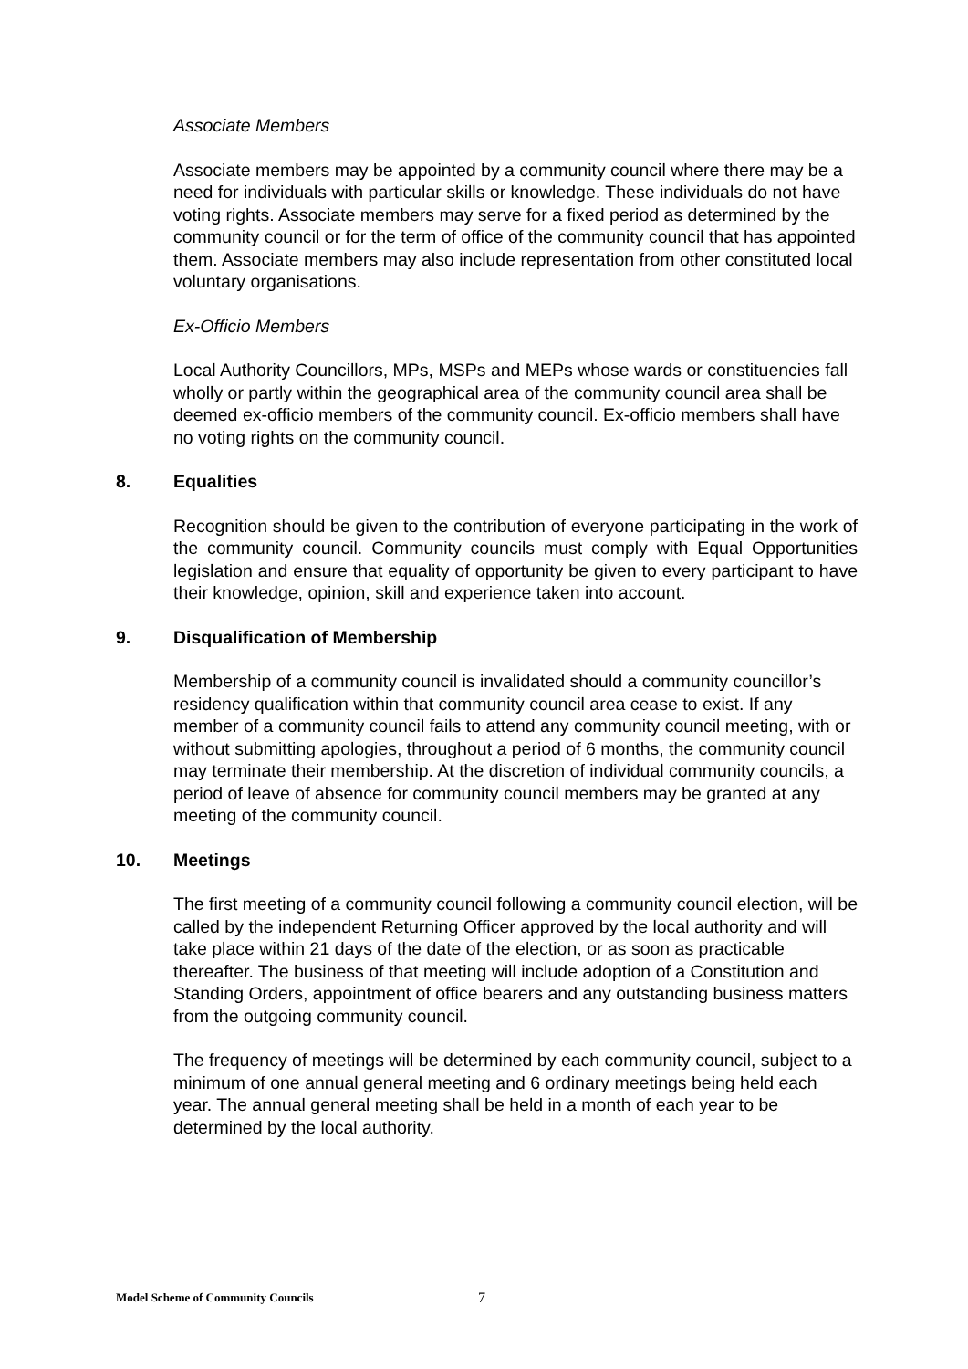Associate Members
Associate members may be appointed by a community council where there may be a need for individuals with particular skills or knowledge. These individuals do not have voting rights. Associate members may serve for a fixed period as determined by the community council or for the term of office of the community council that has appointed them. Associate members may also include representation from other constituted local voluntary organisations.
Ex-Officio Members
Local Authority Councillors, MPs, MSPs and MEPs whose wards or constituencies fall wholly or partly within the geographical area of the community council area shall be deemed ex-officio members of the community council. Ex-officio members shall have no voting rights on the community council.
8. Equalities
Recognition should be given to the contribution of everyone participating in the work of the community council. Community councils must comply with Equal Opportunities legislation and ensure that equality of opportunity be given to every participant to have their knowledge, opinion, skill and experience taken into account.
9. Disqualification of Membership
Membership of a community council is invalidated should a community councillor’s residency qualification within that community council area cease to exist. If any member of a community council fails to attend any community council meeting, with or without submitting apologies, throughout a period of 6 months, the community council may terminate their membership. At the discretion of individual community councils, a period of leave of absence for community council members may be granted at any meeting of the community council.
10. Meetings
The first meeting of a community council following a community council election, will be called by the independent Returning Officer approved by the local authority and will take place within 21 days of the date of the election, or as soon as practicable thereafter. The business of that meeting will include adoption of a Constitution and Standing Orders, appointment of office bearers and any outstanding business matters from the outgoing community council.
The frequency of meetings will be determined by each community council, subject to a minimum of one annual general meeting and 6 ordinary meetings being held each year. The annual general meeting shall be held in a month of each year to be determined by the local authority.
Model Scheme of Community Councils
7